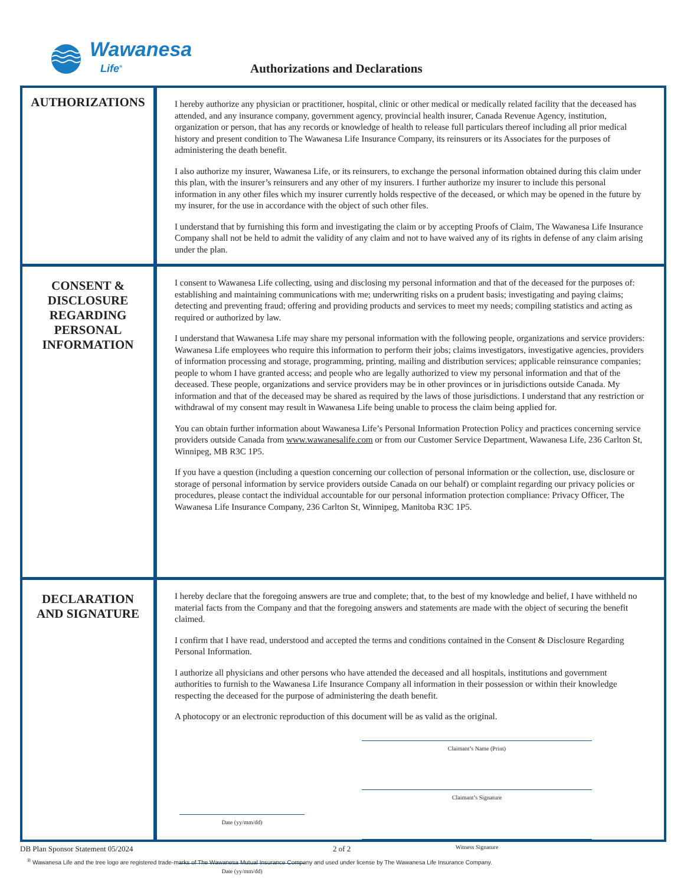Wawanesa
Life<sup>®</sup>
Authorizations and Declarations
AUTHORIZATIONS
I hereby authorize any physician or practitioner, hospital, clinic or other medical or medically related facility that the deceased has attended, and any insurance company, government agency, provincial health insurer, Canada Revenue Agency, institution, organization or person, that has any records or knowledge of health to release full particulars thereof including all prior medical history and present condition to The Wawanesa Life Insurance Company, its reinsurers or its Associates for the purposes of administering the death benefit.
I also authorize my insurer, Wawanesa Life, or its reinsurers, to exchange the personal information obtained during this claim under this plan, with the insurer’s reinsurers and any other of my insurers. I further authorize my insurer to include this personal information in any other files which my insurer currently holds respective of the deceased, or which may be opened in the future by my insurer, for the use in accordance with the object of such other files.
I understand that by furnishing this form and investigating the claim or by accepting Proofs of Claim, The Wawanesa Life Insurance Company shall not be held to admit the validity of any claim and not to have waived any of its rights in defense of any claim arising under the plan.
CONSENT &
DISCLOSURE
REGARDING
PERSONAL
INFORMATION
I consent to Wawanesa Life collecting, using and disclosing my personal information and that of the deceased for the purposes of: establishing and maintaining communications with me; underwriting risks on a prudent basis; investigating and paying claims; detecting and preventing fraud; offering and providing products and services to meet my needs; compiling statistics and acting as required or authorized by law.
I understand that Wawanesa Life may share my personal information with the following people, organizations and service providers: Wawanesa Life employees who require this information to perform their jobs; claims investigators, investigative agencies, providers of information processing and storage, programming, printing, mailing and distribution services; applicable reinsurance companies; people to whom I have granted access; and people who are legally authorized to view my personal information and that of the deceased. These people, organizations and service providers may be in other provinces or in jurisdictions outside Canada. My information and that of the deceased may be shared as required by the laws of those jurisdictions. I understand that any restriction or withdrawal of my consent may result in Wawanesa Life being unable to process the claim being applied for.
You can obtain further information about Wawanesa Life’s Personal Information Protection Policy and practices concerning service providers outside Canada from www.wawanesalife.com or from our Customer Service Department, Wawanesa Life, 236 Carlton St, Winnipeg, MB R3C 1P5.
If you have a question (including a question concerning our collection of personal information or the collection, use, disclosure or storage of personal information by service providers outside Canada on our behalf) or complaint regarding our privacy policies or procedures, please contact the individual accountable for our personal information protection compliance: Privacy Officer, The Wawanesa Life Insurance Company, 236 Carlton St, Winnipeg, Manitoba R3C 1P5.
DECLARATION
AND SIGNATURE
I hereby declare that the foregoing answers are true and complete; that, to the best of my knowledge and belief, I have withheld no material facts from the Company and that the foregoing answers and statements are made with the object of securing the benefit claimed.
I confirm that I have read, understood and accepted the terms and conditions contained in the Consent & Disclosure Regarding Personal Information.
I authorize all physicians and other persons who have attended the deceased and all hospitals, institutions and government authorities to furnish to the Wawanesa Life Insurance Company all information in their possession or within their knowledge respecting the deceased for the purpose of administering the death benefit.
A photocopy or an electronic reproduction of this document will be as valid as the original.
Date (yy/mm/dd)
Date (yy/mm/dd)
Claimant’s Name (Print)
Claimant’s Signature
Witness Signature
DB Plan Sponsor Statement 05/2024 2 of 2
<sup>®</sup> Wawanesa Life and the tree logo are registered trade-marks of The Wawanesa Mutual Insurance Company and used under license by The Wawanesa Life Insurance Company.